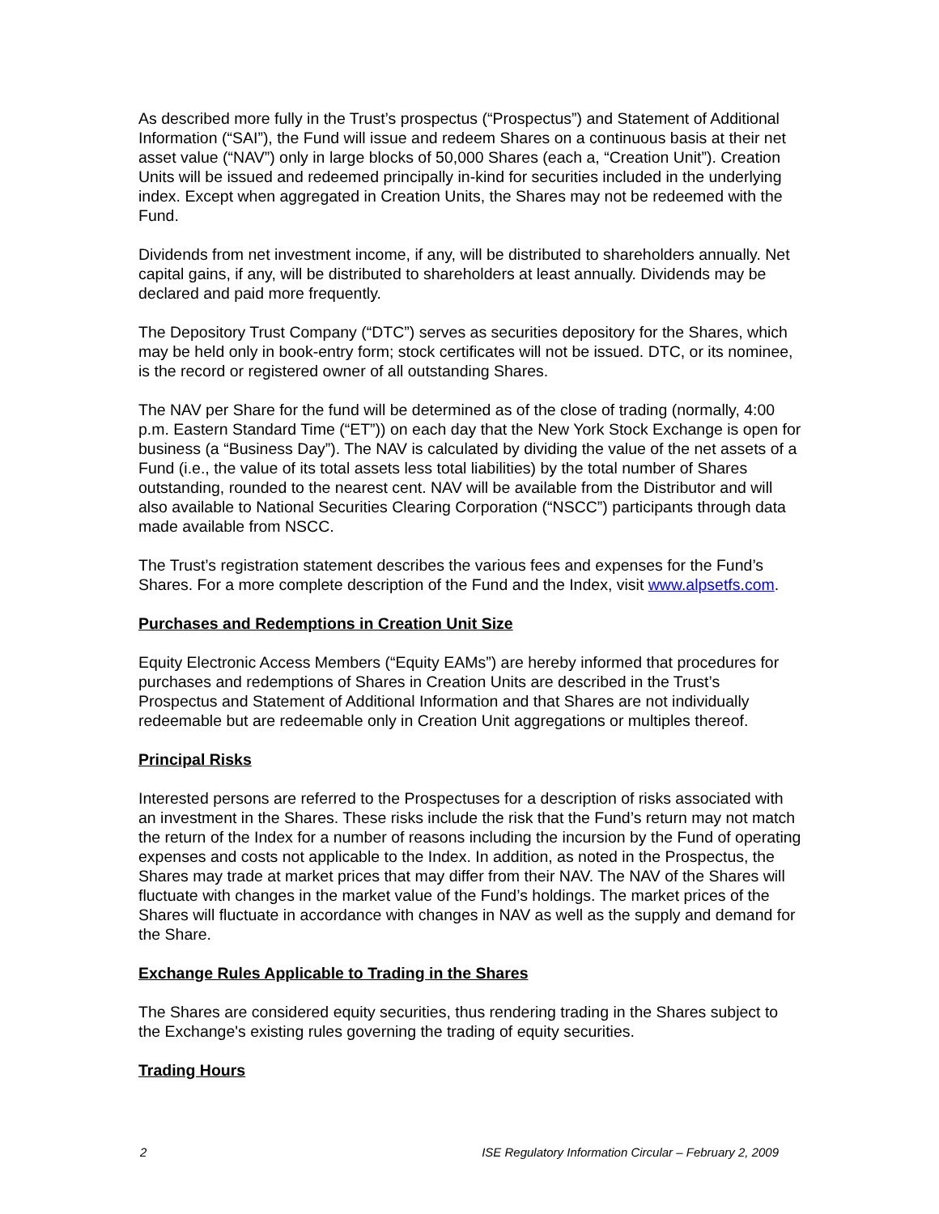As described more fully in the Trust’s prospectus (“Prospectus”) and Statement of Additional Information (“SAI”), the Fund will issue and redeem Shares on a continuous basis at their net asset value (“NAV”) only in large blocks of 50,000 Shares (each a, “Creation Unit”). Creation Units will be issued and redeemed principally in-kind for securities included in the underlying index. Except when aggregated in Creation Units, the Shares may not be redeemed with the Fund.
Dividends from net investment income, if any, will be distributed to shareholders annually. Net capital gains, if any, will be distributed to shareholders at least annually. Dividends may be declared and paid more frequently.
The Depository Trust Company (“DTC”) serves as securities depository for the Shares, which may be held only in book-entry form; stock certificates will not be issued. DTC, or its nominee, is the record or registered owner of all outstanding Shares.
The NAV per Share for the fund will be determined as of the close of trading (normally, 4:00 p.m. Eastern Standard Time (“ET”)) on each day that the New York Stock Exchange is open for business (a “Business Day”). The NAV is calculated by dividing the value of the net assets of a Fund (i.e., the value of its total assets less total liabilities) by the total number of Shares outstanding, rounded to the nearest cent. NAV will be available from the Distributor and will also available to National Securities Clearing Corporation (“NSCC”) participants through data made available from NSCC.
The Trust’s registration statement describes the various fees and expenses for the Fund’s Shares. For a more complete description of the Fund and the Index, visit www.alpsetfs.com.
Purchases and Redemptions in Creation Unit Size
Equity Electronic Access Members (“Equity EAMs”) are hereby informed that procedures for purchases and redemptions of Shares in Creation Units are described in the Trust’s Prospectus and Statement of Additional Information and that Shares are not individually redeemable but are redeemable only in Creation Unit aggregations or multiples thereof.
Principal Risks
Interested persons are referred to the Prospectuses for a description of risks associated with an investment in the Shares. These risks include the risk that the Fund’s return may not match the return of the Index for a number of reasons including the incursion by the Fund of operating expenses and costs not applicable to the Index. In addition, as noted in the Prospectus, the Shares may trade at market prices that may differ from their NAV. The NAV of the Shares will fluctuate with changes in the market value of the Fund’s holdings. The market prices of the Shares will fluctuate in accordance with changes in NAV as well as the supply and demand for the Share.
Exchange Rules Applicable to Trading in the Shares
The Shares are considered equity securities, thus rendering trading in the Shares subject to the Exchange's existing rules governing the trading of equity securities.
Trading Hours
2 ISE Regulatory Information Circular – February 2, 2009